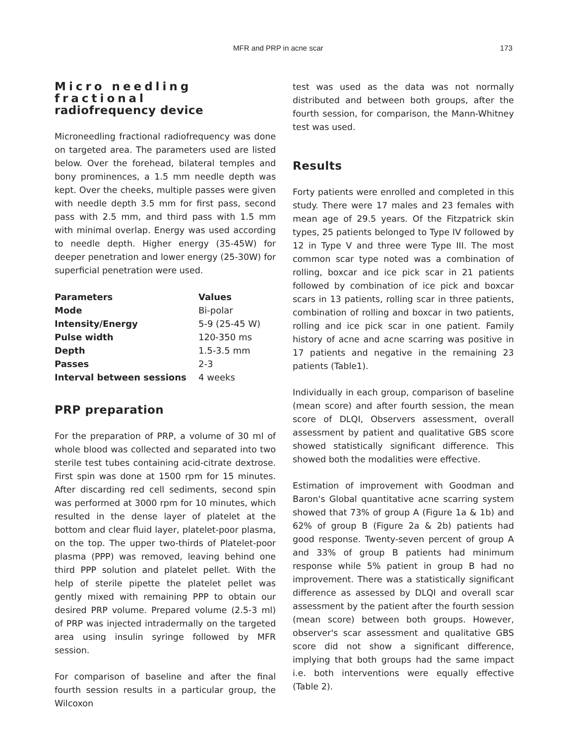MFR and PRP in acne scar 173
Micro needling fractional
radiofrequency device
Microneedling fractional radiofrequency was done on targeted area. The parameters used are listed below. Over the forehead, bilateral temples and bony prominences, a 1.5 mm needle depth was kept. Over the cheeks, multiple passes were given with needle depth 3.5 mm for first pass, second pass with 2.5 mm, and third pass with 1.5 mm with minimal overlap. Energy was used according to needle depth. Higher energy (35-45W) for deeper penetration and lower energy (25-30W) for superficial penetration were used.
| Parameters | Values |
| --- | --- |
| Mode | Bi-polar |
| Intensity/Energy | 5-9 (25-45 W) |
| Pulse width | 120-350 ms |
| Depth | 1.5-3.5 mm |
| Passes | 2-3 |
| Interval between sessions | 4 weeks |
PRP preparation
For the preparation of PRP, a volume of 30 ml of whole blood was collected and separated into two sterile test tubes containing acid-citrate dextrose. First spin was done at 1500 rpm for 15 minutes. After discarding red cell sediments, second spin was performed at 3000 rpm for 10 minutes, which resulted in the dense layer of platelet at the bottom and clear fluid layer, platelet-poor plasma, on the top. The upper two-thirds of Platelet-poor plasma (PPP) was removed, leaving behind one third PPP solution and platelet pellet. With the help of sterile pipette the platelet pellet was gently mixed with remaining PPP to obtain our desired PRP volume. Prepared volume (2.5-3 ml) of PRP was injected intradermally on the targeted area using insulin syringe followed by MFR session.
For comparison of baseline and after the final fourth session results in a particular group, the Wilcoxon
test was used as the data was not normally distributed and between both groups, after the fourth session, for comparison, the Mann-Whitney test was used.
Results
Forty patients were enrolled and completed in this study. There were 17 males and 23 females with mean age of 29.5 years. Of the Fitzpatrick skin types, 25 patients belonged to Type IV followed by 12 in Type V and three were Type III. The most common scar type noted was a combination of rolling, boxcar and ice pick scar in 21 patients followed by combination of ice pick and boxcar scars in 13 patients, rolling scar in three patients, combination of rolling and boxcar in two patients, rolling and ice pick scar in one patient. Family history of acne and acne scarring was positive in 17 patients and negative in the remaining 23 patients (Table1).
Individually in each group, comparison of baseline (mean score) and after fourth session, the mean score of DLQI, Observers assessment, overall assessment by patient and qualitative GBS score showed statistically significant difference. This showed both the modalities were effective.
Estimation of improvement with Goodman and Baron's Global quantitative acne scarring system showed that 73% of group A (Figure 1a & 1b) and 62% of group B (Figure 2a & 2b) patients had good response. Twenty-seven percent of group A and 33% of group B patients had minimum response while 5% patient in group B had no improvement. There was a statistically significant difference as assessed by DLQI and overall scar assessment by the patient after the fourth session (mean score) between both groups. However, observer's scar assessment and qualitative GBS score did not show a significant difference, implying that both groups had the same impact i.e. both interventions were equally effective (Table 2).